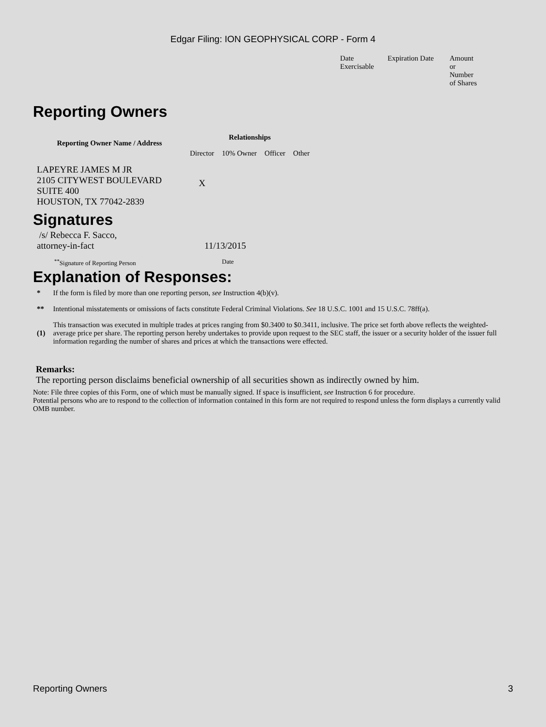Edgar Filing: ION GEOPHYSICAL CORP - Form 4
| Date Exercisable | Expiration Date | Amount or Number of Shares |
Reporting Owners
| Reporting Owner Name / Address | Relationships | | | |
| --- | --- | --- | --- | --- |
| | Director | 10% Owner | Officer | Other |
| LAPEYRE JAMES M JR 2105 CITYWEST BOULEVARD SUITE 400 HOUSTON, TX 77042-2839 | X | | | |
Signatures
| /s/ Rebecca F. Sacco, attorney-in-fact | 11/13/2015 |
| <sup>**</sup> Signature of Reporting Person | Date |
Explanation of Responses:
| * | If the form is filed by more than one reporting person, see Instruction 4(b)(v). |
| ** | Intentional misstatements or omissions of facts constitute Federal Criminal Violations. See 18 U.S.C. 1001 and 15 U.S.C. 78ff(a). |
| (1) | This transaction was executed in multiple trades at prices ranging from $0.3400 to $0.3411, inclusive. The price set forth above reflects the weighted-average price per share. The reporting person hereby undertakes to provide upon request to the SEC staff, the issuer or a security holder of the issuer full information regarding the number of shares and prices at which the transactions were effected. |
Remarks:
The reporting person disclaims beneficial ownership of all securities shown as indirectly owned by him.
Note: File three copies of this Form, one of which must be manually signed. If space is insufficient, see Instruction 6 for procedure.
Potential persons who are to respond to the collection of information contained in this form are not required to respond unless the form displays a currently valid OMB number.
Reporting Owners 3